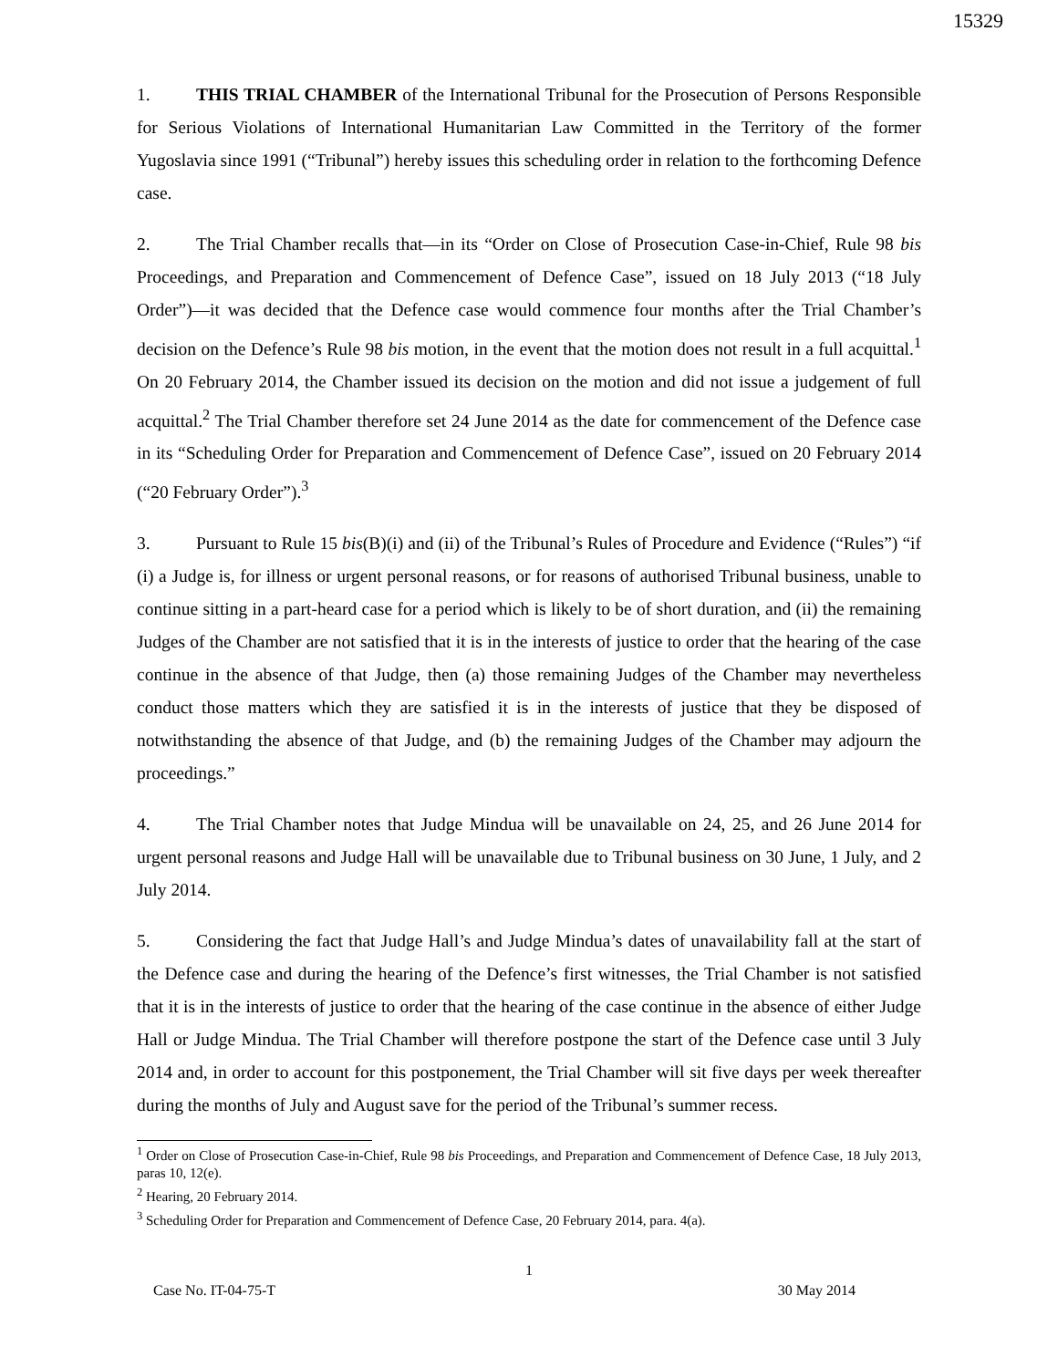15329
1. THIS TRIAL CHAMBER of the International Tribunal for the Prosecution of Persons Responsible for Serious Violations of International Humanitarian Law Committed in the Territory of the former Yugoslavia since 1991 (“Tribunal”) hereby issues this scheduling order in relation to the forthcoming Defence case.
2. The Trial Chamber recalls that—in its “Order on Close of Prosecution Case-in-Chief, Rule 98 bis Proceedings, and Preparation and Commencement of Defence Case”, issued on 18 July 2013 (“18 July Order”)—it was decided that the Defence case would commence four months after the Trial Chamber’s decision on the Defence’s Rule 98 bis motion, in the event that the motion does not result in a full acquittal.<sup>1</sup> On 20 February 2014, the Chamber issued its decision on the motion and did not issue a judgement of full acquittal.<sup>2</sup> The Trial Chamber therefore set 24 June 2014 as the date for commencement of the Defence case in its “Scheduling Order for Preparation and Commencement of Defence Case”, issued on 20 February 2014 (“20 February Order”).<sup>3</sup>
3. Pursuant to Rule 15 bis(B)(i) and (ii) of the Tribunal’s Rules of Procedure and Evidence (“Rules”) “if (i) a Judge is, for illness or urgent personal reasons, or for reasons of authorised Tribunal business, unable to continue sitting in a part-heard case for a period which is likely to be of short duration, and (ii) the remaining Judges of the Chamber are not satisfied that it is in the interests of justice to order that the hearing of the case continue in the absence of that Judge, then (a) those remaining Judges of the Chamber may nevertheless conduct those matters which they are satisfied it is in the interests of justice that they be disposed of notwithstanding the absence of that Judge, and (b) the remaining Judges of the Chamber may adjourn the proceedings.”
4. The Trial Chamber notes that Judge Mindua will be unavailable on 24, 25, and 26 June 2014 for urgent personal reasons and Judge Hall will be unavailable due to Tribunal business on 30 June, 1 July, and 2 July 2014.
5. Considering the fact that Judge Hall’s and Judge Mindua’s dates of unavailability fall at the start of the Defence case and during the hearing of the Defence’s first witnesses, the Trial Chamber is not satisfied that it is in the interests of justice to order that the hearing of the case continue in the absence of either Judge Hall or Judge Mindua. The Trial Chamber will therefore postpone the start of the Defence case until 3 July 2014 and, in order to account for this postponement, the Trial Chamber will sit five days per week thereafter during the months of July and August save for the period of the Tribunal’s summer recess.
<sup>1</sup> Order on Close of Prosecution Case-in-Chief, Rule 98 bis Proceedings, and Preparation and Commencement of Defence Case, 18 July 2013, paras 10, 12(e).
<sup>2</sup> Hearing, 20 February 2014.
<sup>3</sup> Scheduling Order for Preparation and Commencement of Defence Case, 20 February 2014, para. 4(a).
1
Case No. IT-04-75-T 30 May 2014